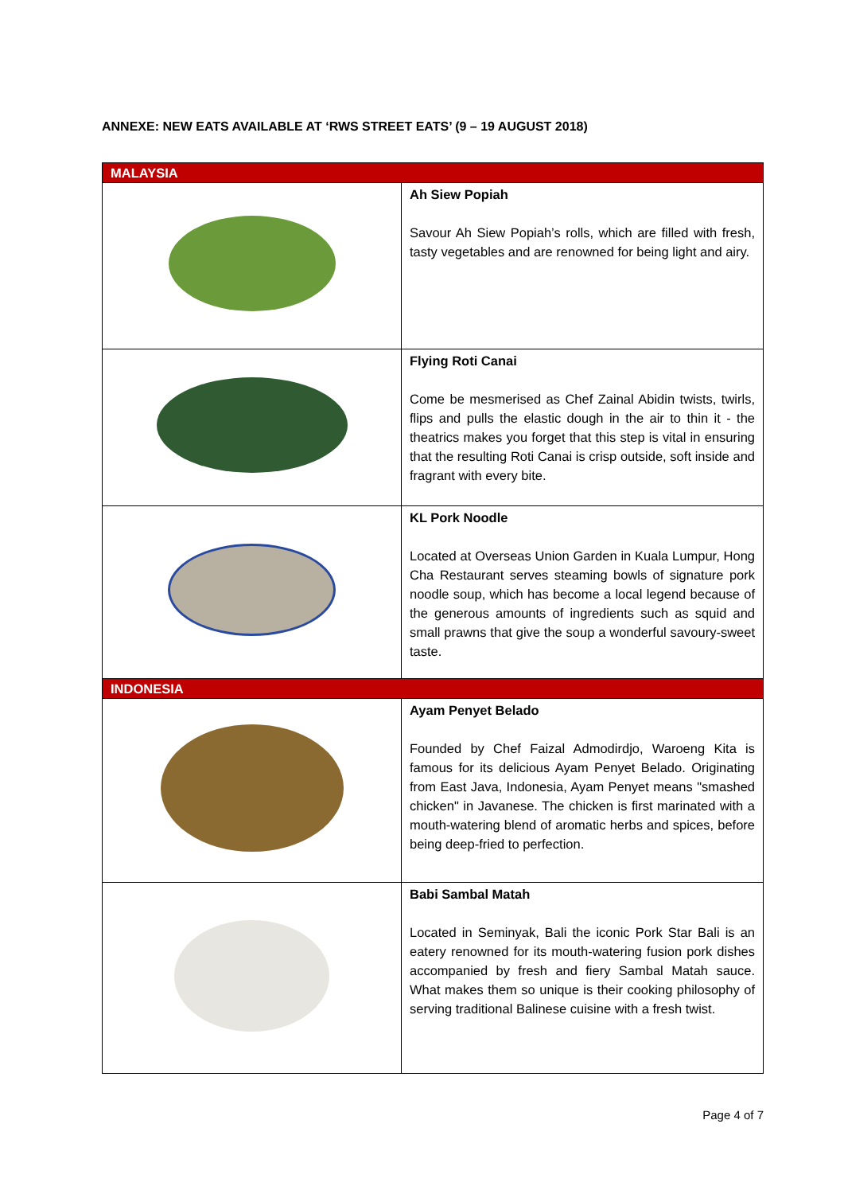ANNEXE: NEW EATS AVAILABLE AT ‘RWS STREET EATS’ (9 – 19 AUGUST 2018)
| MALAYSIA | |
| | Ah Siew Popiah Savour Ah Siew Popiah’s rolls, which are filled with fresh, tasty vegetables and are renowned for being light and airy. |
| | Flying Roti Canai Come be mesmerised as Chef Zainal Abidin twists, twirls, flips and pulls the elastic dough in the air to thin it - the theatrics makes you forget that this step is vital in ensuring that the resulting Roti Canai is crisp outside, soft inside and fragrant with every bite. |
| | KL Pork Noodle Located at Overseas Union Garden in Kuala Lumpur, Hong Cha Restaurant serves steaming bowls of signature pork noodle soup, which has become a local legend because of the generous amounts of ingredients such as squid and small prawns that give the soup a wonderful savoury-sweet taste. |
| INDONESIA | |
| | Ayam Penyet Belado Founded by Chef Faizal Admodirdjo, Waroeng Kita is famous for its delicious Ayam Penyet Belado. Originating from East Java, Indonesia, Ayam Penyet means "smashed chicken" in Javanese. The chicken is first marinated with a mouth-watering blend of aromatic herbs and spices, before being deep-fried to perfection. |
| | Babi Sambal Matah Located in Seminyak, Bali the iconic Pork Star Bali is an eatery renowned for its mouth-watering fusion pork dishes accompanied by fresh and fiery Sambal Matah sauce. What makes them so unique is their cooking philosophy of serving traditional Balinese cuisine with a fresh twist. |
Page 4 of 7